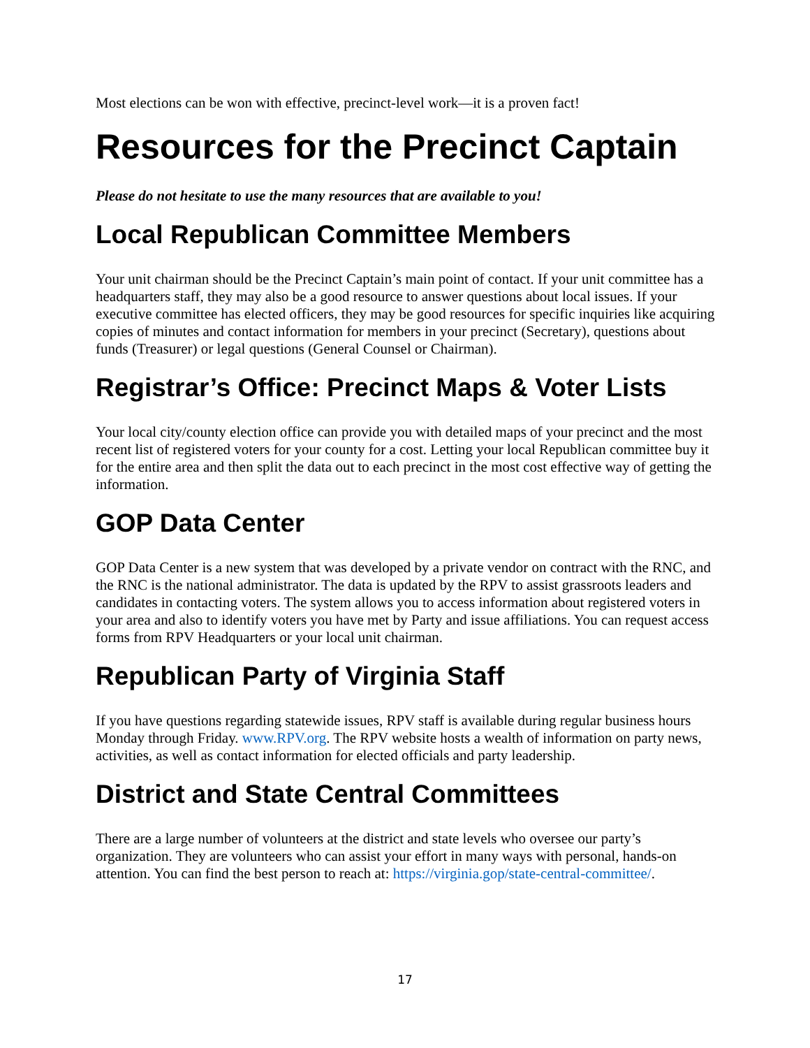Most elections can be won with effective, precinct-level work—it is a proven fact!
Resources for the Precinct Captain
Please do not hesitate to use the many resources that are available to you!
Local Republican Committee Members
Your unit chairman should be the Precinct Captain’s main point of contact. If your unit committee has a headquarters staff, they may also be a good resource to answer questions about local issues. If your executive committee has elected officers, they may be good resources for specific inquiries like acquiring copies of minutes and contact information for members in your precinct (Secretary), questions about funds (Treasurer) or legal questions (General Counsel or Chairman).
Registrar’s Office: Precinct Maps & Voter Lists
Your local city/county election office can provide you with detailed maps of your precinct and the most recent list of registered voters for your county for a cost. Letting your local Republican committee buy it for the entire area and then split the data out to each precinct in the most cost effective way of getting the information.
GOP Data Center
GOP Data Center is a new system that was developed by a private vendor on contract with the RNC, and the RNC is the national administrator. The data is updated by the RPV to assist grassroots leaders and candidates in contacting voters. The system allows you to access information about registered voters in your area and also to identify voters you have met by Party and issue affiliations. You can request access forms from RPV Headquarters or your local unit chairman.
Republican Party of Virginia Staff
If you have questions regarding statewide issues, RPV staff is available during regular business hours Monday through Friday. www.RPV.org. The RPV website hosts a wealth of information on party news, activities, as well as contact information for elected officials and party leadership.
District and State Central Committees
There are a large number of volunteers at the district and state levels who oversee our party’s organization. They are volunteers who can assist your effort in many ways with personal, hands-on attention. You can find the best person to reach at: https://virginia.gop/state-central-committee/.
17